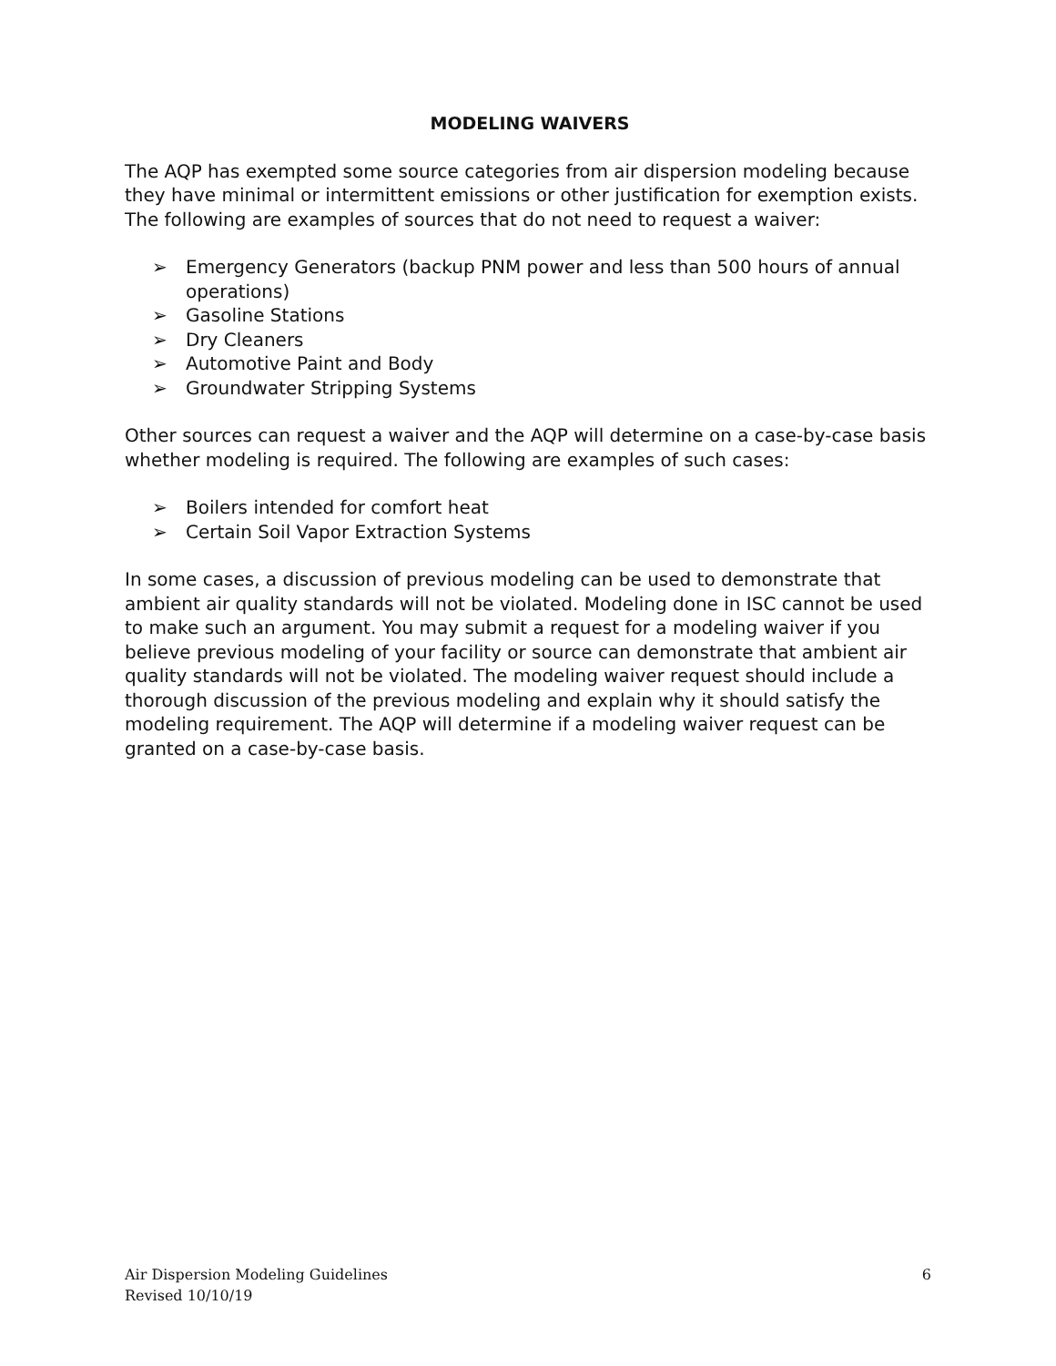MODELING WAIVERS
The AQP has exempted some source categories from air dispersion modeling because they have minimal or intermittent emissions or other justification for exemption exists. The following are examples of sources that do not need to request a waiver:
➢ Emergency Generators (backup PNM power and less than 500 hours of annual operations)
➢ Gasoline Stations
➢ Dry Cleaners
➢ Automotive Paint and Body
➢ Groundwater Stripping Systems
Other sources can request a waiver and the AQP will determine on a case-by-case basis whether modeling is required. The following are examples of such cases:
➢ Boilers intended for comfort heat
➢ Certain Soil Vapor Extraction Systems
In some cases, a discussion of previous modeling can be used to demonstrate that ambient air quality standards will not be violated. Modeling done in ISC cannot be used to make such an argument. You may submit a request for a modeling waiver if you believe previous modeling of your facility or source can demonstrate that ambient air quality standards will not be violated. The modeling waiver request should include a thorough discussion of the previous modeling and explain why it should satisfy the modeling requirement. The AQP will determine if a modeling waiver request can be granted on a case-by-case basis.
Air Dispersion Modeling Guidelines
Revised 10/10/19
6